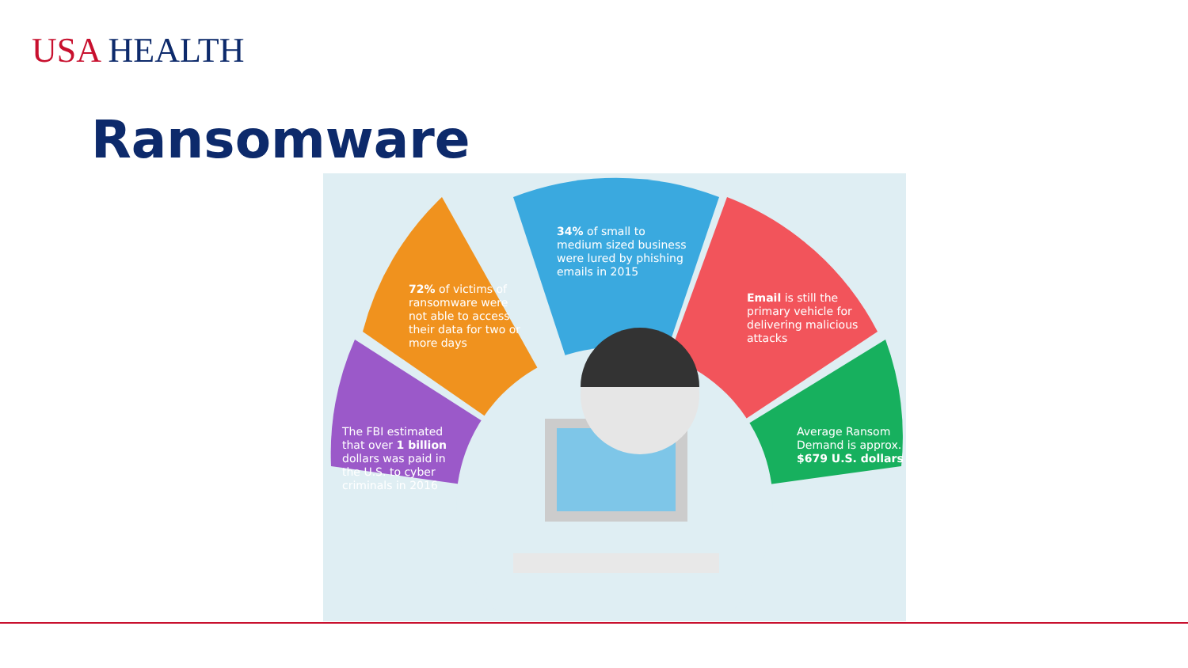USA HEALTH
Ransomware
The FBI estimated that over 1 billion dollars was paid in the U.S. to cyber criminals in 2016
72% of victims of ransomware were not able to access their data for two or more days
34% of small to medium sized business were lured by phishing emails in 2015
Email is still the primary vehicle for delivering malicious attacks
Average Ransom Demand is approx. $679 U.S. dollars